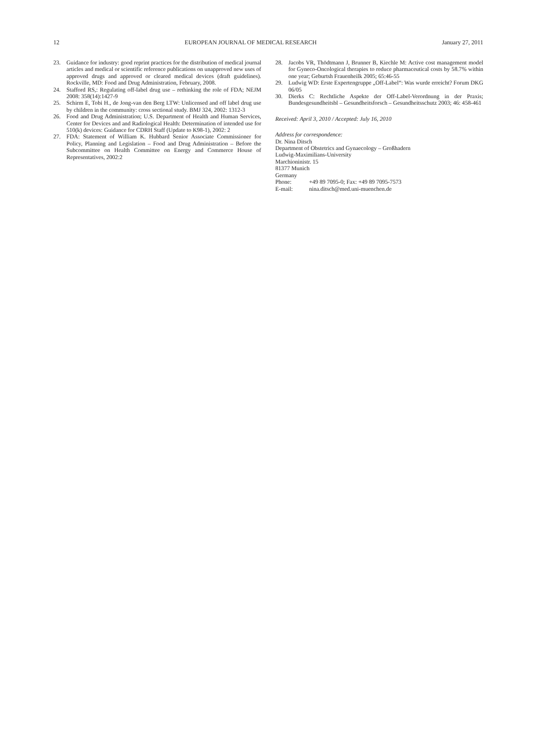12 EUROPEAN JOURNAL OF MEDICAL RESEARCH January 27, 2011
23. Guidance for industry: good reprint practices for the distribution of medical journal articles and medical or scientific reference publications on unapproved new uses of approved drugs and approved or cleared medical devices (draft guidelines). Rockville, MD: Food and Drug Administration, February, 2008.
24. Stafford RS,: Regulating off-label drug use – rethinking the role of FDA; NEJM 2008: 358(14):1427-9
25. Schirm E, Tobi H., de Jong-van den Berg LTW: Unlicensed and off label drug use by children in the community: cross sectional study. BMJ 324, 2002: 1312-3
26. Food and Drug Administration; U.S. Department of Health and Human Services, Center for Devices and and Radiological Health: Determination of intended use for 510(k) devices: Guidance for CDRH Staff (Update to K98-1), 2002: 2
27. FDA: Statement of William K. Hubbard Senior Associate Commissioner for Policy, Planning and Legislation – Food and Drug Administration – Before the Subcommittee on Health Committee on Energy and Commerce House of Representatives, 2002:2
28. Jacobs VR, Thödtmann J, Brunner B, Kiechle M: Active cost management model for Gyneco-Oncological therapies to reduce pharmaceutical costs by 58.7% within one year; Geburtsh Frauenheilk 2005; 65:46-55
29. Ludwig WD: Erste Expertengruppe „Off-Label“: Was wurde erreicht? Forum DKG 06/05
30. Dierks C: Rechtliche Aspekte der Off-Label-Verordnung in der Praxis; Bundesgesundheitsbl – Gesundheitsforsch – Gesundheitsschutz 2003; 46: 458-461
Received: April 3, 2010 / Accepted: July 16, 2010
Address for correspondence:
Dr. Nina Ditsch
Department of Obstetrics and Gynaecology – Großhadern
Ludwig-Maximilians-University
Marchioninistr. 15
81377 Munich
Germany
Phone: +49 89 7095-0; Fax: +49 89 7095-7573
E-mail: nina.ditsch@med.uni-muenchen.de